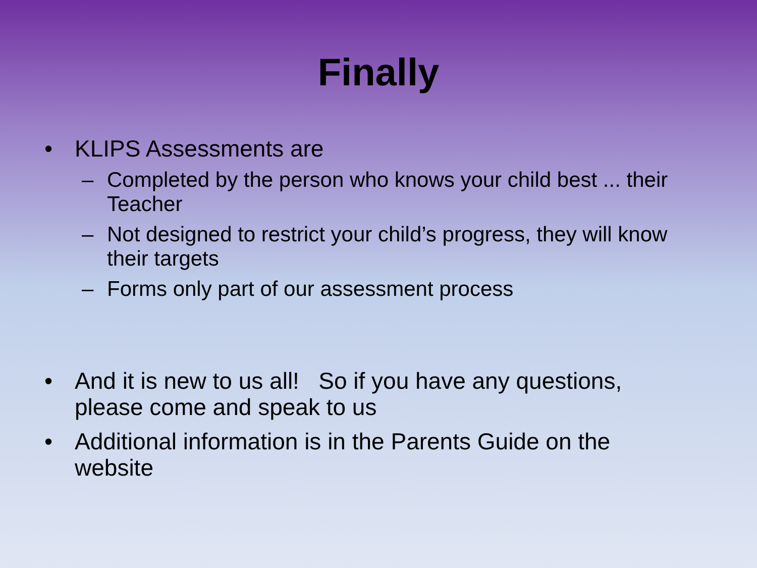Finally
• KLIPS Assessments are
– Completed by the person who knows your child best ... their Teacher
– Not designed to restrict your child’s progress, they will know their targets
– Forms only part of our assessment process
• And it is new to us all! So if you have any questions, please come and speak to us
• Additional information is in the Parents Guide on the website